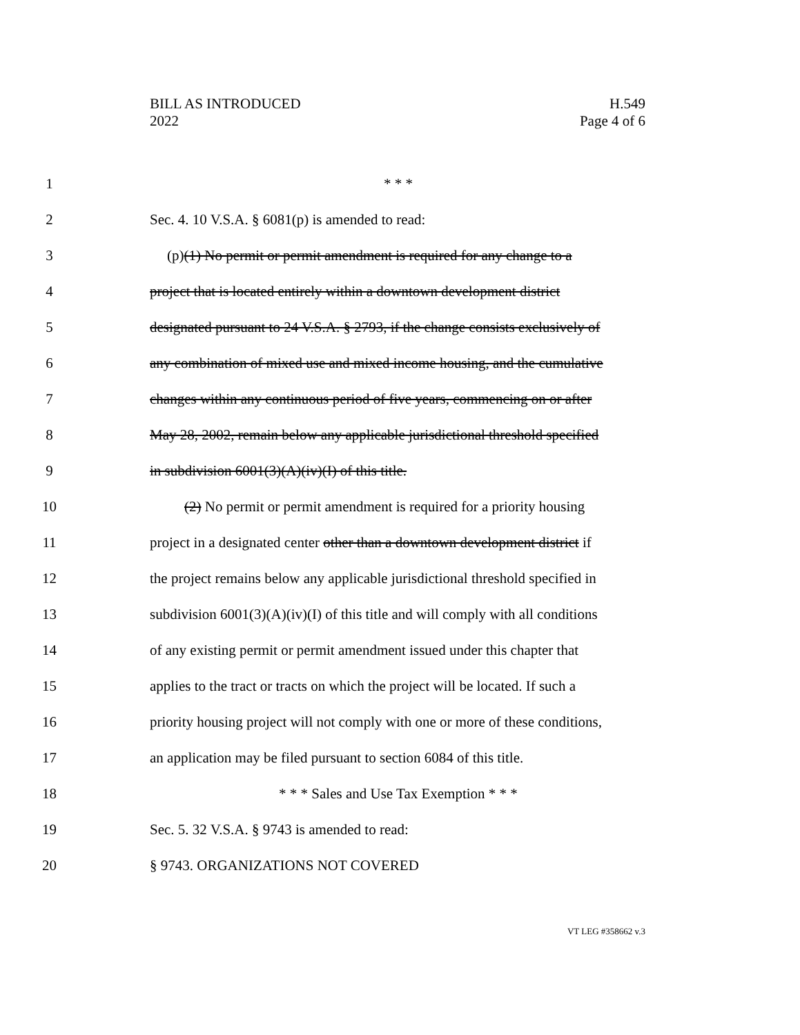BILL AS INTRODUCED
2022
H.549
Page 4 of 6
1 * * *
2 Sec. 4. 10 V.S.A. § 6081(p) is amended to read:
3 (p)(1) No permit or permit amendment is required for any change to a
4 project that is located entirely within a downtown development district
5 designated pursuant to 24 V.S.A. § 2793, if the change consists exclusively of
6 any combination of mixed use and mixed income housing, and the cumulative
7 changes within any continuous period of five years, commencing on or after
8 May 28, 2002, remain below any applicable jurisdictional threshold specified
9 in subdivision 6001(3)(A)(iv)(I) of this title.
10 (2) No permit or permit amendment is required for a priority housing
11 project in a designated center other than a downtown development district if
12 the project remains below any applicable jurisdictional threshold specified in
13 subdivision 6001(3)(A)(iv)(I) of this title and will comply with all conditions
14 of any existing permit or permit amendment issued under this chapter that
15 applies to the tract or tracts on which the project will be located. If such a
16 priority housing project will not comply with one or more of these conditions,
17 an application may be filed pursuant to section 6084 of this title.
18 * * * Sales and Use Tax Exemption * * *
19 Sec. 5. 32 V.S.A. § 9743 is amended to read:
20 § 9743. ORGANIZATIONS NOT COVERED
VT LEG #358662 v.3